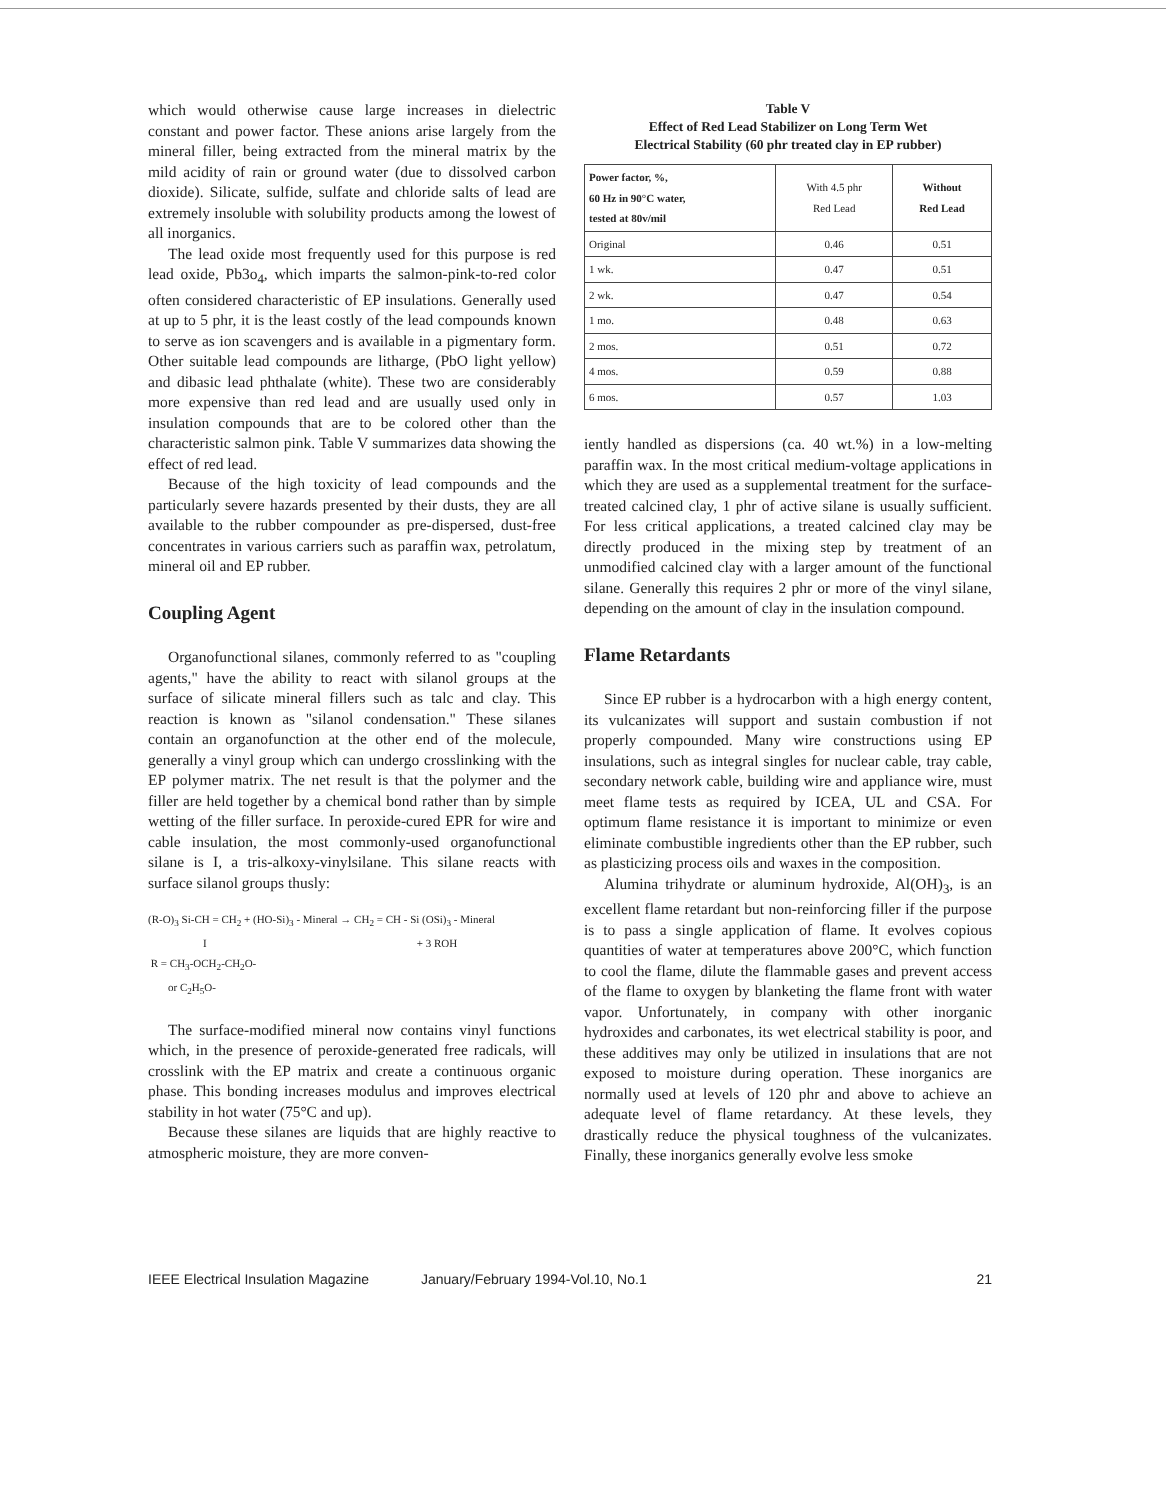which would otherwise cause large increases in dielectric constant and power factor. These anions arise largely from the mineral filler, being extracted from the mineral matrix by the mild acidity of rain or ground water (due to dissolved carbon dioxide). Silicate, sulfide, sulfate and chloride salts of lead are extremely insoluble with solubility products among the lowest of all inorganics.
The lead oxide most frequently used for this purpose is red lead oxide, Pb3o<sub>4</sub>, which imparts the salmon-pink-to-red color often considered characteristic of EP insulations. Generally used at up to 5 phr, it is the least costly of the lead compounds known to serve as ion scavengers and is available in a pigmentary form. Other suitable lead compounds are litharge, (PbO light yellow) and dibasic lead phthalate (white). These two are considerably more expensive than red lead and are usually used only in insulation compounds that are to be colored other than the characteristic salmon pink. Table V summarizes data showing the effect of red lead.
Because of the high toxicity of lead compounds and the particularly severe hazards presented by their dusts, they are all available to the rubber compounder as pre-dispersed, dust-free concentrates in various carriers such as paraffin wax, petrolatum, mineral oil and EP rubber.
Coupling Agent
Organofunctional silanes, commonly referred to as "coupling agents," have the ability to react with silanol groups at the surface of silicate mineral fillers such as talc and clay. This reaction is known as "silanol condensation." These silanes contain an organofunction at the other end of the molecule, generally a vinyl group which can undergo crosslinking with the EP polymer matrix. The net result is that the polymer and the filler are held together by a chemical bond rather than by simple wetting of the filler surface. In peroxide-cured EPR for wire and cable insulation, the most commonly-used organofunctional silane is I, a tris-alkoxy-vinylsilane. This silane reacts with surface silanol groups thusly:
(R-O)<sub>3</sub> Si-CH = CH<sub>2</sub> + (HO-Si)<sub>3</sub> - Mineral → CH<sub>2</sub> = CH - Si (OSi)<sub>3</sub> - Mineral
I + 3 ROH
R = CH<sub>3</sub>-OCH<sub>2</sub>-CH<sub>2</sub>O-
or C<sub>2</sub>H<sub>5</sub>O-
The surface-modified mineral now contains vinyl functions which, in the presence of peroxide-generated free radicals, will crosslink with the EP matrix and create a continuous organic phase. This bonding increases modulus and improves electrical stability in hot water (75°C and up).
Because these silanes are liquids that are highly reactive to atmospheric moisture, they are more conven-
Table V
Effect of Red Lead Stabilizer on Long Term Wet
Electrical Stability (60 phr treated clay in EP rubber)
| Power factor, %, 60 Hz in 90°C water, tested at 80v/mil | With 4.5 phr Red Lead | Without Red Lead |
| --- | --- | --- |
| Original | 0.46 | 0.51 |
| 1 wk. | 0.47 | 0.51 |
| 2 wk. | 0.47 | 0.54 |
| 1 mo. | 0.48 | 0.63 |
| 2 mos. | 0.51 | 0.72 |
| 4 mos. | 0.59 | 0.88 |
| 6 mos. | 0.57 | 1.03 |
iently handled as dispersions (ca. 40 wt.%) in a low-melting paraffin wax. In the most critical medium-voltage applications in which they are used as a supplemental treatment for the surface-treated calcined clay, 1 phr of active silane is usually sufficient. For less critical applications, a treated calcined clay may be directly produced in the mixing step by treatment of an unmodified calcined clay with a larger amount of the functional silane. Generally this requires 2 phr or more of the vinyl silane, depending on the amount of clay in the insulation compound.
Flame Retardants
Since EP rubber is a hydrocarbon with a high energy content, its vulcanizates will support and sustain combustion if not properly compounded. Many wire constructions using EP insulations, such as integral singles for nuclear cable, tray cable, secondary network cable, building wire and appliance wire, must meet flame tests as required by ICEA, UL and CSA. For optimum flame resistance it is important to minimize or even eliminate combustible ingredients other than the EP rubber, such as plasticizing process oils and waxes in the composition.
Alumina trihydrate or aluminum hydroxide, Al(OH)<sub>3</sub>, is an excellent flame retardant but non-reinforcing filler if the purpose is to pass a single application of flame. It evolves copious quantities of water at temperatures above 200°C, which function to cool the flame, dilute the flammable gases and prevent access of the flame to oxygen by blanketing the flame front with water vapor. Unfortunately, in company with other inorganic hydroxides and carbonates, its wet electrical stability is poor, and these additives may only be utilized in insulations that are not exposed to moisture during operation. These inorganics are normally used at levels of 120 phr and above to achieve an adequate level of flame retardancy. At these levels, they drastically reduce the physical toughness of the vulcanizates. Finally, these inorganics generally evolve less smoke
IEEE Electrical Insulation Magazine January/February 1994-Vol.10, No.1 21